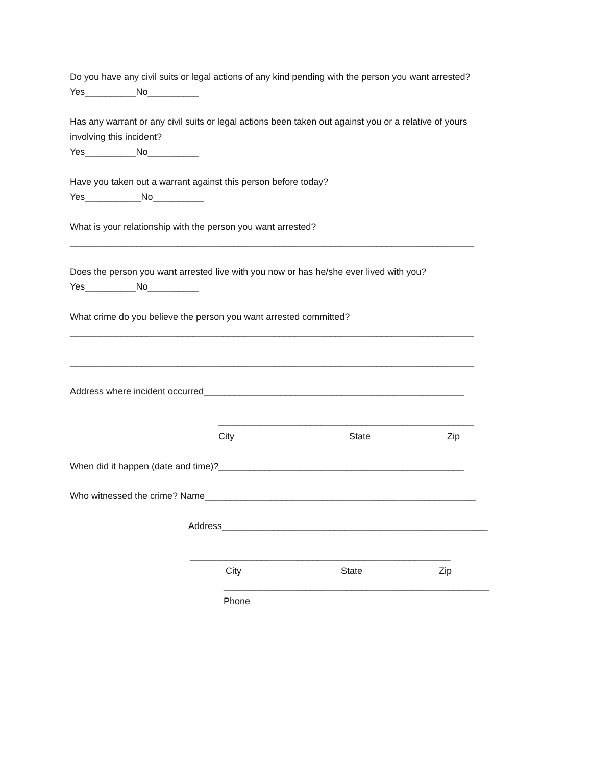Do you have any civil suits or legal actions of any kind pending with the person you want arrested?
Yes__________No__________
Has any warrant or any civil suits or legal actions been taken out against you or a relative of yours
involving this incident?
Yes__________No__________
Have you taken out a warrant against this person before today?
Yes___________No__________
What is your relationship with the person you want arrested?
_______________________________________________________________________________
Does the person you want arrested live with you now or has he/she ever lived with you?
Yes__________No__________
What crime do you believe the person you want arrested committed?
_______________________________________________________________________________
_______________________________________________________________________________
Address where incident occurred___________________________________________________
__________________________________________________
City State Zip
When did it happen (date and time)?________________________________________________
Who witnessed the crime? Name_____________________________________________________
Address____________________________________________________
___________________________________________________
City State Zip
____________________________________________________
Phone